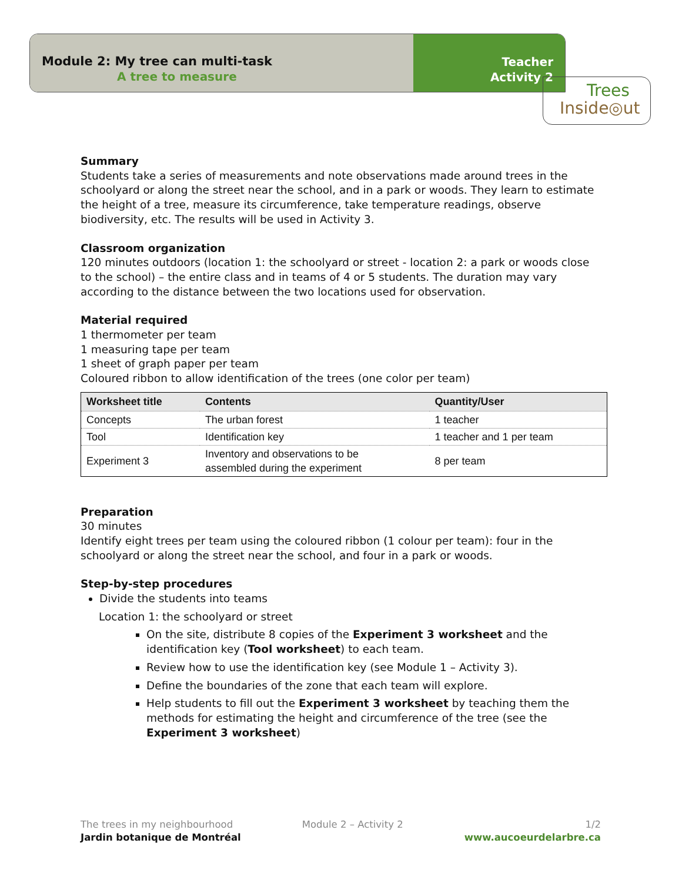Module 2: My tree can multi-task
A tree to measure
Teacher
Activity 2
Trees
Inside◎ut
Summary
Students take a series of measurements and note observations made around trees in the schoolyard or along the street near the school, and in a park or woods. They learn to estimate the height of a tree, measure its circumference, take temperature readings, observe biodiversity, etc. The results will be used in Activity 3.
Classroom organization
120 minutes outdoors (location 1: the schoolyard or street - location 2: a park or woods close to the school) – the entire class and in teams of 4 or 5 students. The duration may vary according to the distance between the two locations used for observation.
Material required
1 thermometer per team
1 measuring tape per team
1 sheet of graph paper per team
Coloured ribbon to allow identification of the trees (one color per team)
| Worksheet title | Contents | Quantity/User |
| --- | --- | --- |
| Concepts | The urban forest | 1 teacher |
| Tool | Identification key | 1 teacher and 1 per team |
| Experiment 3 | Inventory and observations to be assembled during the experiment | 8 per team |
Preparation
30 minutes
Identify eight trees per team using the coloured ribbon (1 colour per team): four in the schoolyard or along the street near the school, and four in a park or woods.
Step-by-step procedures
Divide the students into teams
Location 1: the schoolyard or street
On the site, distribute 8 copies of the Experiment 3 worksheet and the identification key (Tool worksheet) to each team.
Review how to use the identification key (see Module 1 – Activity 3).
Define the boundaries of the zone that each team will explore.
Help students to fill out the Experiment 3 worksheet by teaching them the methods for estimating the height and circumference of the tree (see the Experiment 3 worksheet)
The trees in my neighbourhood
Jardin botanique de Montréal
Module 2 – Activity 2 1/2
www.aucoeurdelarbre.ca